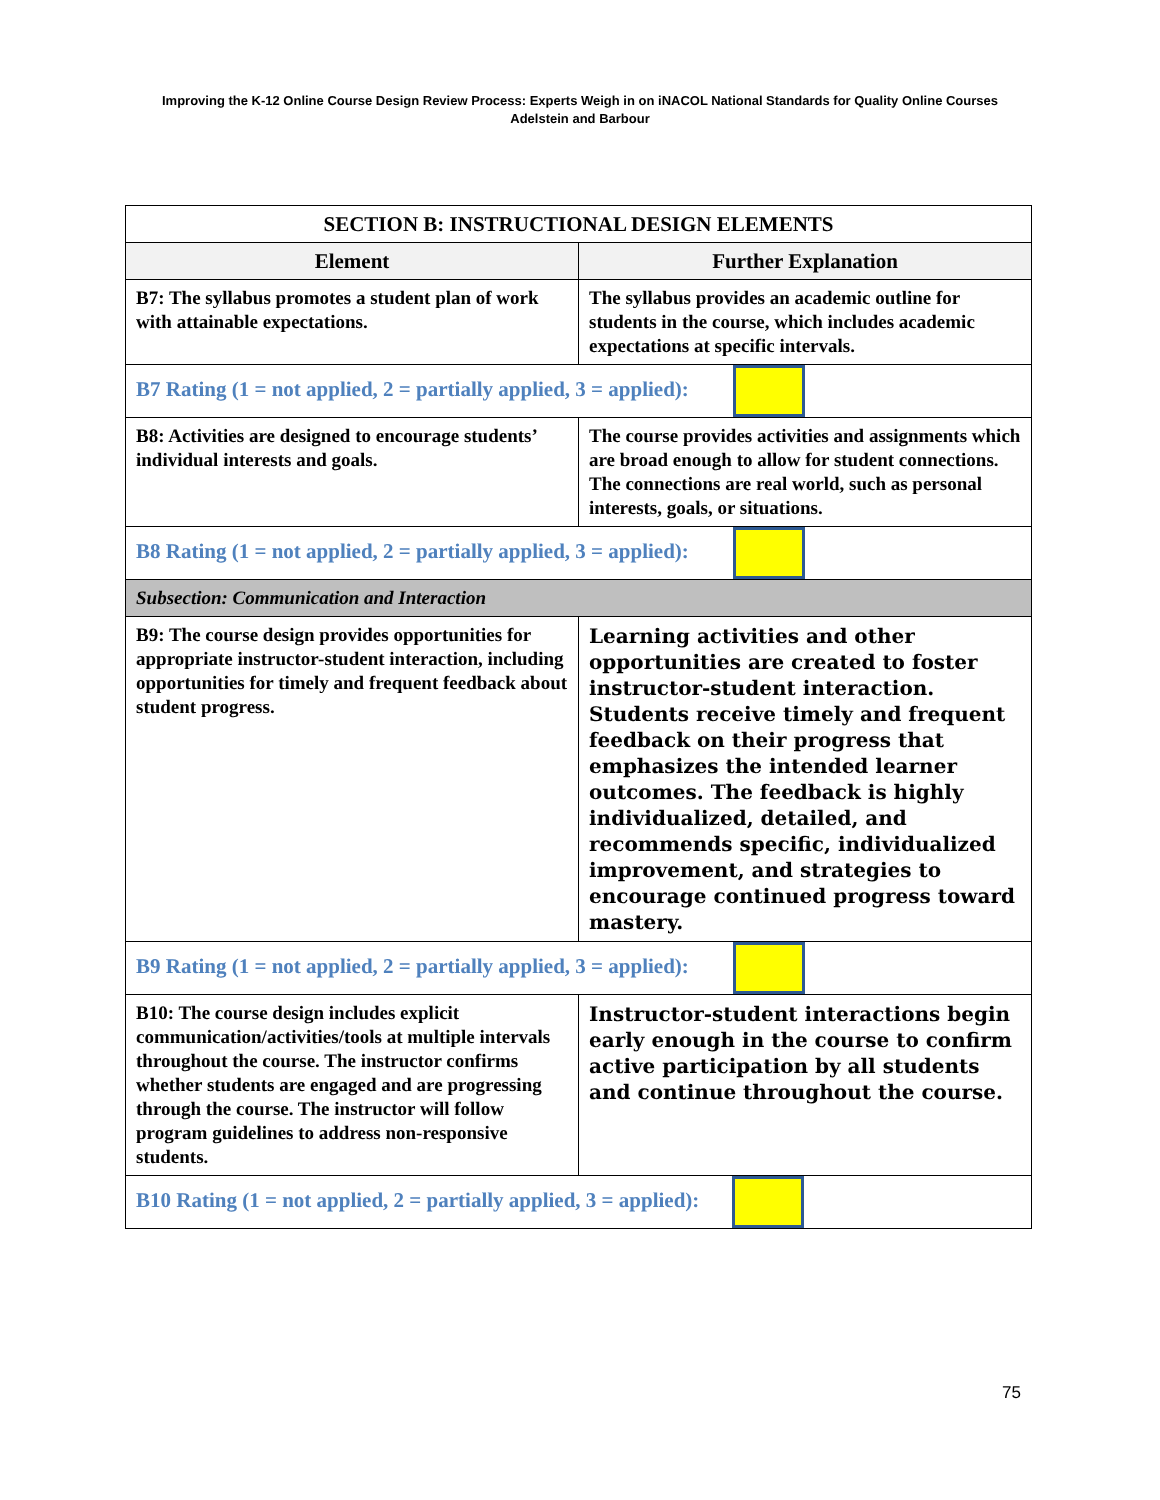Improving the K-12 Online Course Design Review Process: Experts Weigh in on iNACOL National Standards for Quality Online Courses
Adelstein and Barbour
| SECTION B: INSTRUCTIONAL DESIGN ELEMENTS | |
| --- | --- |
| Element | Further Explanation |
| B7: The syllabus promotes a student plan of work with attainable expectations. | The syllabus provides an academic outline for students in the course, which includes academic expectations at specific intervals. |
| B7 Rating (1 = not applied, 2 = partially applied, 3 = applied): | |
| B8: Activities are designed to encourage students’ individual interests and goals. | The course provides activities and assignments which are broad enough to allow for student connections. The connections are real world, such as personal interests, goals, or situations. |
| B8 Rating (1 = not applied, 2 = partially applied, 3 = applied): | |
| Subsection: Communication and Interaction | |
| B9: The course design provides opportunities for appropriate instructor-student interaction, including opportunities for timely and frequent feedback about student progress. | Learning activities and other opportunities are created to foster instructor-student interaction. Students receive timely and frequent feedback on their progress that emphasizes the intended learner outcomes. The feedback is highly individualized, detailed, and recommends specific, individualized improvement, and strategies to encourage continued progress toward mastery. |
| B9 Rating (1 = not applied, 2 = partially applied, 3 = applied): | |
| B10: The course design includes explicit communication/activities/tools at multiple intervals throughout the course. The instructor confirms whether students are engaged and are progressing through the course. The instructor will follow program guidelines to address non-responsive students. | Instructor-student interactions begin early enough in the course to confirm active participation by all students and continue throughout the course. |
| B10 Rating (1 = not applied, 2 = partially applied, 3 = applied): | |
75